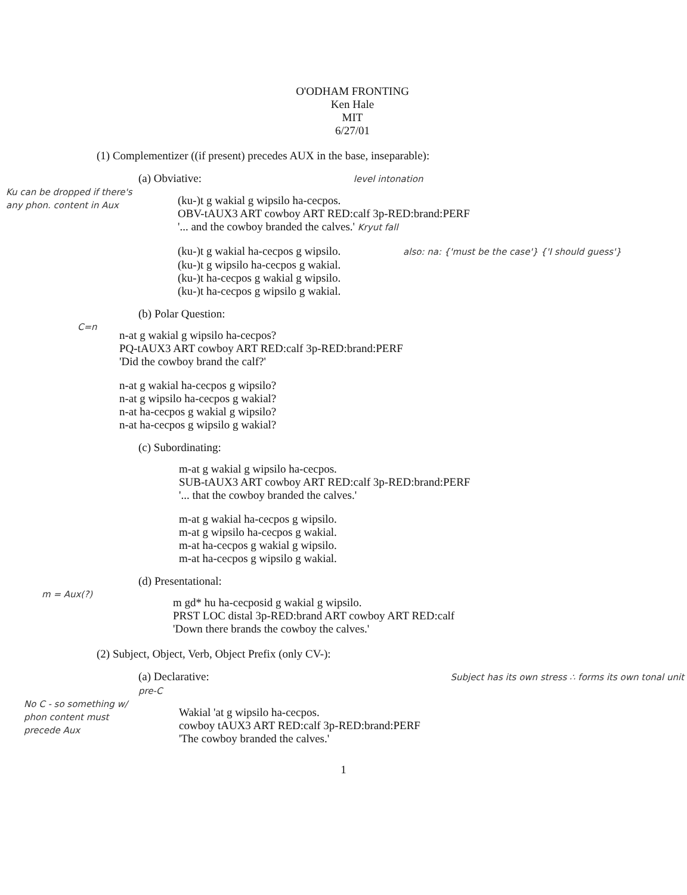O'ODHAM FRONTING
Ken Hale
MIT
6/27/01
(1) Complementizer ((if present) precedes AUX in the base, inseparable):
(a) Obviative: level intonation
Ku can be dropped if there's any phon. content in Aux
(ku-)t g wakial g wipsilo ha-cecpos.
OBV-tAUX3 ART cowboy ART RED:calf 3p-RED:brand:PERF
'... and the cowboy branded the calves.' Kryut fall
(ku-)t g wakial ha-cecpos g wipsilo. also: na: {'must be the case'} {'I should guess'}
(ku-)t g wipsilo ha-cecpos g wakial.
(ku-)t ha-cecpos g wakial g wipsilo.
(ku-)t ha-cecpos g wipsilo g wakial.
(b) Polar Question:
C=n
n-at g wakial g wipsilo ha-cecpos?
PQ-tAUX3 ART cowboy ART RED:calf 3p-RED:brand:PERF
'Did the cowboy brand the calf?'
n-at g wakial ha-cecpos g wipsilo?
n-at g wipsilo ha-cecpos g wakial?
n-at ha-cecpos g wakial g wipsilo?
n-at ha-cecpos g wipsilo g wakial?
(c) Subordinating:
m-at g wakial g wipsilo ha-cecpos.
SUB-tAUX3 ART cowboy ART RED:calf 3p-RED:brand:PERF
'... that the cowboy branded the calves.'
m-at g wakial ha-cecpos g wipsilo.
m-at g wipsilo ha-cecpos g wakial.
m-at ha-cecpos g wakial g wipsilo.
m-at ha-cecpos g wipsilo g wakial.
(d) Presentational:
m = Aux(?)
m gd* hu ha-cecposid g wakial g wipsilo.
PRST LOC distal 3p-RED:brand ART cowboy ART RED:calf
'Down there brands the cowboy the calves.'
(2) Subject, Object, Verb, Object Prefix (only CV-):
(a) Declarative: Subject has its own stress ∴ forms its own tonal unit pre-C
No C - so something w/ phon content must precede Aux
Wakial 'at g wipsilo ha-cecpos.
cowboy tAUX3 ART RED:calf 3p-RED:brand:PERF
'The cowboy branded the calves.'
1